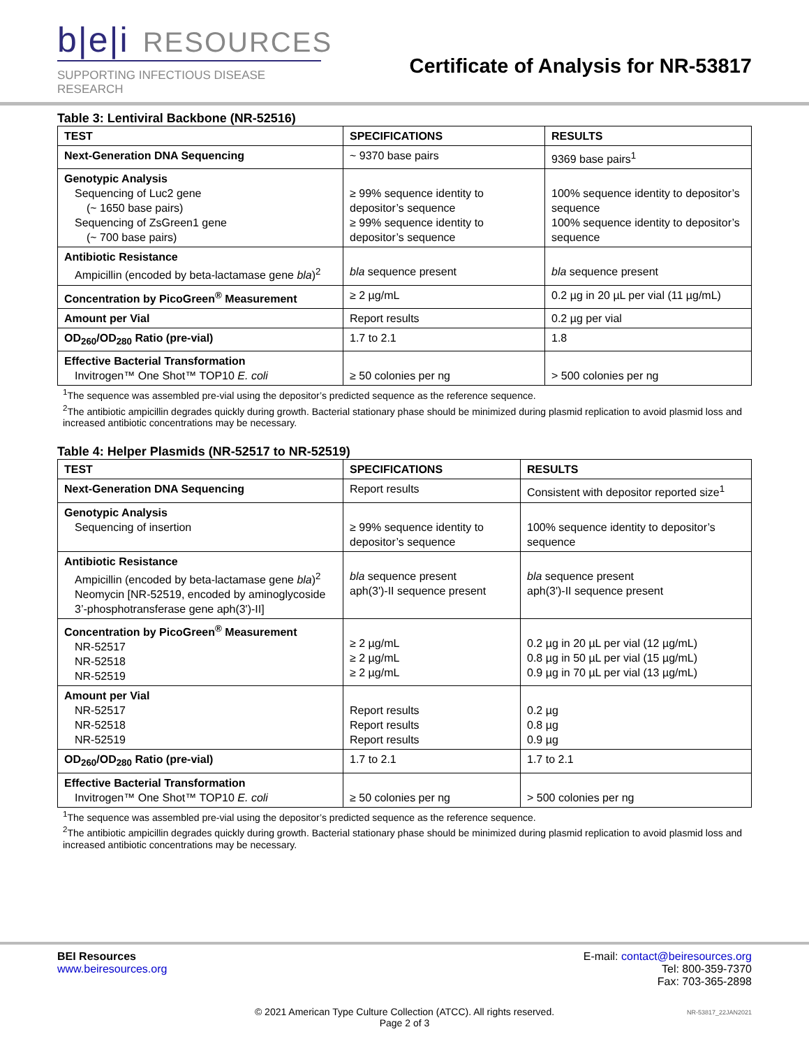b|e|i RESOURCES
SUPPORTING INFECTIOUS DISEASE RESEARCH
Certificate of Analysis for NR-53817
Table 3: Lentiviral Backbone (NR-52516)
| TEST | SPECIFICATIONS | RESULTS |
| --- | --- | --- |
| Next-Generation DNA Sequencing | ~ 9370 base pairs | 9369 base pairs<sup>1</sup> |
| Genotypic Analysis Sequencing of Luc2 gene (~ 1650 base pairs) Sequencing of ZsGreen1 gene (~ 700 base pairs) | ≥ 99% sequence identity to depositor’s sequence ≥ 99% sequence identity to depositor’s sequence | 100% sequence identity to depositor’s sequence 100% sequence identity to depositor’s sequence |
| Antibiotic Resistance Ampicillin (encoded by beta-lactamase gene bla )<sup>2</sup> | bla sequence present | bla sequence present |
| Concentration by PicoGreen<sup>®</sup> Measurement | ≥ 2 µg/mL | 0.2 µg in 20 µL per vial (11 µg/mL) |
| Amount per Vial | Report results | 0.2 µg per vial |
| OD<sub>260</sub>/OD<sub>280</sub> Ratio (pre-vial) | 1.7 to 2.1 | 1.8 |
| Effective Bacterial Transformation Invitrogen™ One Shot™ TOP10 E. coli | ≥ 50 colonies per ng | > 500 colonies per ng |
<sup>1</sup> The sequence was assembled pre-vial using the depositor’s predicted sequence as the reference sequence.
<sup>2</sup> The antibiotic ampicillin degrades quickly during growth. Bacterial stationary phase should be minimized during plasmid replication to avoid plasmid loss and increased antibiotic concentrations may be necessary.
Table 4: Helper Plasmids (NR-52517 to NR-52519)
| TEST | SPECIFICATIONS | RESULTS |
| --- | --- | --- |
| Next-Generation DNA Sequencing | Report results | Consistent with depositor reported size<sup>1</sup> |
| Genotypic Analysis Sequencing of insertion | ≥ 99% sequence identity to depositor’s sequence | 100% sequence identity to depositor’s sequence |
| Antibiotic Resistance Ampicillin (encoded by beta-lactamase gene bla )<sup>2</sup> Neomycin [NR-52519, encoded by aminoglycoside 3’-phosphotransferase gene aph(3')-II] | bla sequence present aph(3')-II sequence present | bla sequence present aph(3')-II sequence present |
| Concentration by PicoGreen<sup>®</sup> Measurement NR-52517 NR-52518 NR-52519 | ≥ 2 µg/mL ≥ 2 µg/mL ≥ 2 µg/mL | 0.2 µg in 20 µL per vial (12 µg/mL) 0.8 µg in 50 µL per vial (15 µg/mL) 0.9 µg in 70 µL per vial (13 µg/mL) |
| Amount per Vial NR-52517 NR-52518 NR-52519 | Report results Report results Report results | 0.2 µg 0.8 µg 0.9 µg |
| OD<sub>260</sub>/OD<sub>280</sub> Ratio (pre-vial) | 1.7 to 2.1 | 1.7 to 2.1 |
| Effective Bacterial Transformation Invitrogen™ One Shot™ TOP10 E. coli | ≥ 50 colonies per ng | > 500 colonies per ng |
<sup>1</sup> The sequence was assembled pre-vial using the depositor’s predicted sequence as the reference sequence.
<sup>2</sup> The antibiotic ampicillin degrades quickly during growth. Bacterial stationary phase should be minimized during plasmid replication to avoid plasmid loss and increased antibiotic concentrations may be necessary.
BEI Resources
www.beiresources.org
E-mail: contact@beiresources.org
Tel: 800-359-7370
Fax: 703-365-2898
© 2021 American Type Culture Collection (ATCC). All rights reserved.
Page 2 of 3
NR-53817_22JAN2021